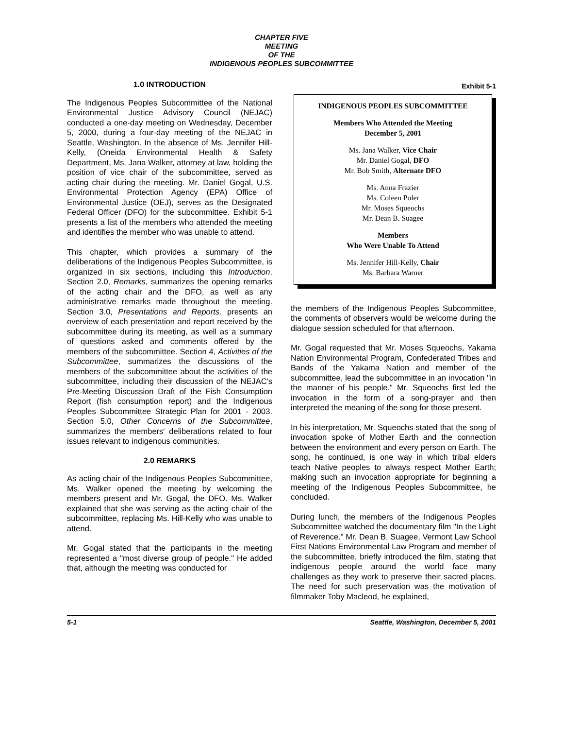CHAPTER FIVE
MEETING
OF THE
INDIGENOUS PEOPLES SUBCOMMITTEE
1.0 INTRODUCTION
The Indigenous Peoples Subcommittee of the National Environmental Justice Advisory Council (NEJAC) conducted a one-day meeting on Wednesday, December 5, 2000, during a four-day meeting of the NEJAC in Seattle, Washington. In the absence of Ms. Jennifer Hill-Kelly, (Oneida Environmental Health & Safety Department, Ms. Jana Walker, attorney at law, holding the position of vice chair of the subcommittee, served as acting chair during the meeting. Mr. Daniel Gogal, U.S. Environmental Protection Agency (EPA) Office of Environmental Justice (OEJ), serves as the Designated Federal Officer (DFO) for the subcommittee. Exhibit 5-1 presents a list of the members who attended the meeting and identifies the member who was unable to attend.
This chapter, which provides a summary of the deliberations of the Indigenous Peoples Subcommittee, is organized in six sections, including this Introduction. Section 2.0, Remarks, summarizes the opening remarks of the acting chair and the DFO, as well as any administrative remarks made throughout the meeting. Section 3.0, Presentations and Reports, presents an overview of each presentation and report received by the subcommittee during its meeting, as well as a summary of questions asked and comments offered by the members of the subcommittee. Section 4, Activities of the Subcommittee, summarizes the discussions of the members of the subcommittee about the activities of the subcommittee, including their discussion of the NEJAC's Pre-Meeting Discussion Draft of the Fish Consumption Report (fish consumption report) and the Indigenous Peoples Subcommittee Strategic Plan for 2001 - 2003. Section 5.0, Other Concerns of the Subcommittee, summarizes the members' deliberations related to four issues relevant to indigenous communities.
2.0 REMARKS
As acting chair of the Indigenous Peoples Subcommittee, Ms. Walker opened the meeting by welcoming the members present and Mr. Gogal, the DFO. Ms. Walker explained that she was serving as the acting chair of the subcommittee, replacing Ms. Hill-Kelly who was unable to attend.
Mr. Gogal stated that the participants in the meeting represented a "most diverse group of people." He added that, although the meeting was conducted for
Exhibit 5-1
INDIGENOUS PEOPLES SUBCOMMITTEE
Members Who Attended the Meeting
December 5, 2001
Ms. Jana Walker, Vice Chair
Mr. Daniel Gogal, DFO
Mr. Bob Smith, Alternate DFO
Ms. Anna Frazier
Ms. Coleen Poler
Mr. Moses Squeochs
Mr. Dean B. Suagee
Members
Who Were Unable To Attend
Ms. Jennifer Hill-Kelly, Chair
Ms. Barbara Warner
the members of the Indigenous Peoples Subcommittee, the comments of observers would be welcome during the dialogue session scheduled for that afternoon.
Mr. Gogal requested that Mr. Moses Squeochs, Yakama Nation Environmental Program, Confederated Tribes and Bands of the Yakama Nation and member of the subcommittee, lead the subcommittee in an invocation "in the manner of his people." Mr. Squeochs first led the invocation in the form of a song-prayer and then interpreted the meaning of the song for those present.
In his interpretation, Mr. Squeochs stated that the song of invocation spoke of Mother Earth and the connection between the environment and every person on Earth. The song, he continued, is one way in which tribal elders teach Native peoples to always respect Mother Earth; making such an invocation appropriate for beginning a meeting of the Indigenous Peoples Subcommittee, he concluded.
During lunch, the members of the Indigenous Peoples Subcommittee watched the documentary film "In the Light of Reverence." Mr. Dean B. Suagee, Vermont Law School First Nations Environmental Law Program and member of the subcommittee, briefly introduced the film, stating that indigenous people around the world face many challenges as they work to preserve their sacred places. The need for such preservation was the motivation of filmmaker Toby Macleod, he explained,
5-1 Seattle, Washington, December 5, 2001